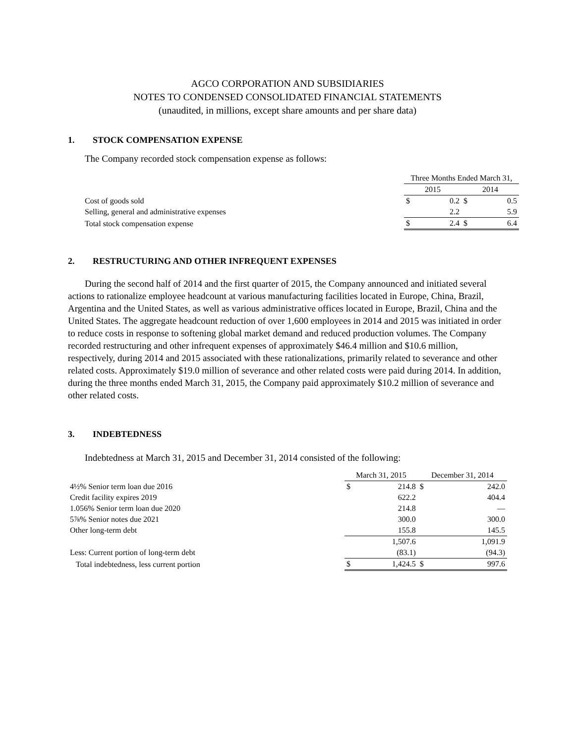AGCO CORPORATION AND SUBSIDIARIES
NOTES TO CONDENSED CONSOLIDATED FINANCIAL STATEMENTS
(unaudited, in millions, except share amounts and per share data)
1. STOCK COMPENSATION EXPENSE
The Company recorded stock compensation expense as follows:
| | Three Months Ended March 31, | | | |
| | 2015 | | 2014 | |
| Cost of goods sold | $ | 0.2 | $ | 0.5 |
| Selling, general and administrative expenses | | 2.2 | | 5.9 |
| Total stock compensation expense | $ | 2.4 | $ | 6.4 |
2. RESTRUCTURING AND OTHER INFREQUENT EXPENSES
During the second half of 2014 and the first quarter of 2015, the Company announced and initiated several actions to rationalize employee headcount at various manufacturing facilities located in Europe, China, Brazil, Argentina and the United States, as well as various administrative offices located in Europe, Brazil, China and the United States. The aggregate headcount reduction of over 1,600 employees in 2014 and 2015 was initiated in order to reduce costs in response to softening global market demand and reduced production volumes. The Company recorded restructuring and other infrequent expenses of approximately $46.4 million and $10.6 million, respectively, during 2014 and 2015 associated with these rationalizations, primarily related to severance and other related costs. Approximately $19.0 million of severance and other related costs were paid during 2014. In addition, during the three months ended March 31, 2015, the Company paid approximately $10.2 million of severance and other related costs.
3. INDEBTEDNESS
Indebtedness at March 31, 2015 and December 31, 2014 consisted of the following:
| | March 31, 2015 | | December 31, 2014 | |
| 4½% Senior term loan due 2016 | $ | 214.8 | $ | 242.0 |
| Credit facility expires 2019 | | 622.2 | | 404.4 |
| 1.056% Senior term loan due 2020 | | 214.8 | | — |
| 5⅞% Senior notes due 2021 | | 300.0 | | 300.0 |
| Other long-term debt | | 155.8 | | 145.5 |
| | | 1,507.6 | | 1,091.9 |
| Less: Current portion of long-term debt | | (83.1) | | (94.3) |
| Total indebtedness, less current portion | $ | 1,424.5 | $ | 997.6 |